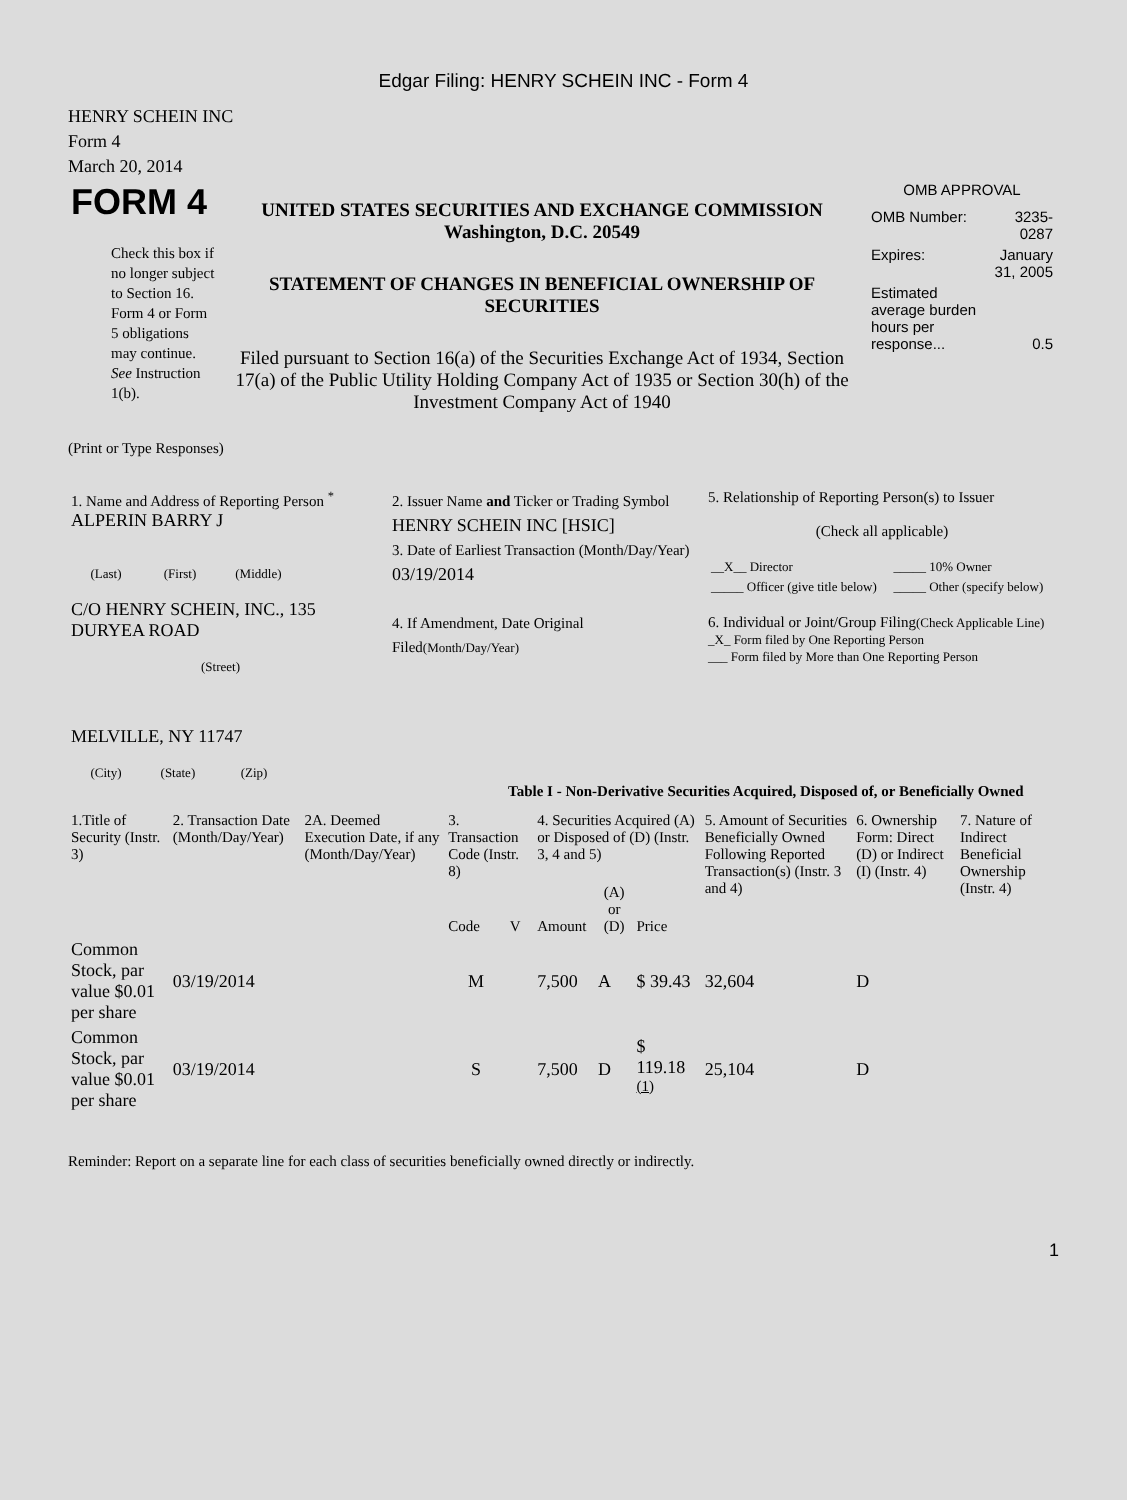Edgar Filing: HENRY SCHEIN INC - Form 4
HENRY SCHEIN INC
Form 4
March 20, 2014
| FORM 4 Check this box if no longer subject to Section 16. Form 4 or Form 5 obligations may continue. See Instruction 1(b). | UNITED STATES SECURITIES AND EXCHANGE COMMISSION Washington, D.C. 20549 STATEMENT OF CHANGES IN BENEFICIAL OWNERSHIP OF SECURITIES Filed pursuant to Section 16(a) of the Securities Exchange Act of 1934, Section 17(a) of the Public Utility Holding Company Act of 1935 or Section 30(h) of the Investment Company Act of 1940 | OMB APPROVAL / OMB Number: / 3235-0287 / / Expires: / January 31, 2005 / / Estimated average burden hours per response... / 0.5 / |
(Print or Type Responses)
| 1. Name and Address of Reporting Person <sup>*</sup> ALPERIN BARRY J (Last) (First) (Middle) C/O HENRY SCHEIN, INC., 135 DURYEA ROAD (Street) MELVILLE, NY 11747 (City) (State) (Zip) | 2. Issuer Name and Ticker or Trading Symbol HENRY SCHEIN INC [HSIC] 3. Date of Earliest Transaction (Month/Day/Year) 03/19/2014 4. If Amendment, Date Original Filed (Month/Day/Year) | 5. Relationship of Reporting Person(s) to Issuer (Check all applicable) / __X__ Director / _____ 10% Owner / / _____ Officer (give title below) / _____ Other (specify below) / 6. Individual or Joint/Group Filing (Check Applicable Line) _X_ Form filed by One Reporting Person ___ Form filed by More than One Reporting Person |
Table I - Non-Derivative Securities Acquired, Disposed of, or Beneficially Owned
| 1.Title of Security (Instr. 3) | 2. Transaction Date (Month/Day/Year) | 2A. Deemed Execution Date, if any (Month/Day/Year) | 3. Transaction Code (Instr. 8) | | 4. Securities Acquired (A) or Disposed of (D) (Instr. 3, 4 and 5) | | | 5. Amount of Securities Beneficially Owned Following Reported Transaction(s) (Instr. 3 and 4) | 6. Ownership Form: Direct (D) or Indirect (I) (Instr. 4) | 7. Nature of Indirect Beneficial Ownership (Instr. 4) |
| --- | --- | --- | --- | --- | --- | --- | --- | --- | --- | --- |
| | | | Code | V | Amount | (A) or (D) | Price | | | |
| Common Stock, par value $0.01 per share | 03/19/2014 | | M | | 7,500 | A | $ 39.43 | 32,604 | D | |
| Common Stock, par value $0.01 per share | 03/19/2014 | | S | | 7,500 | D | $ 119.18 <sup>(1)</sup> | 25,104 | D | |
Reminder: Report on a separate line for each class of securities beneficially owned directly or indirectly.
1